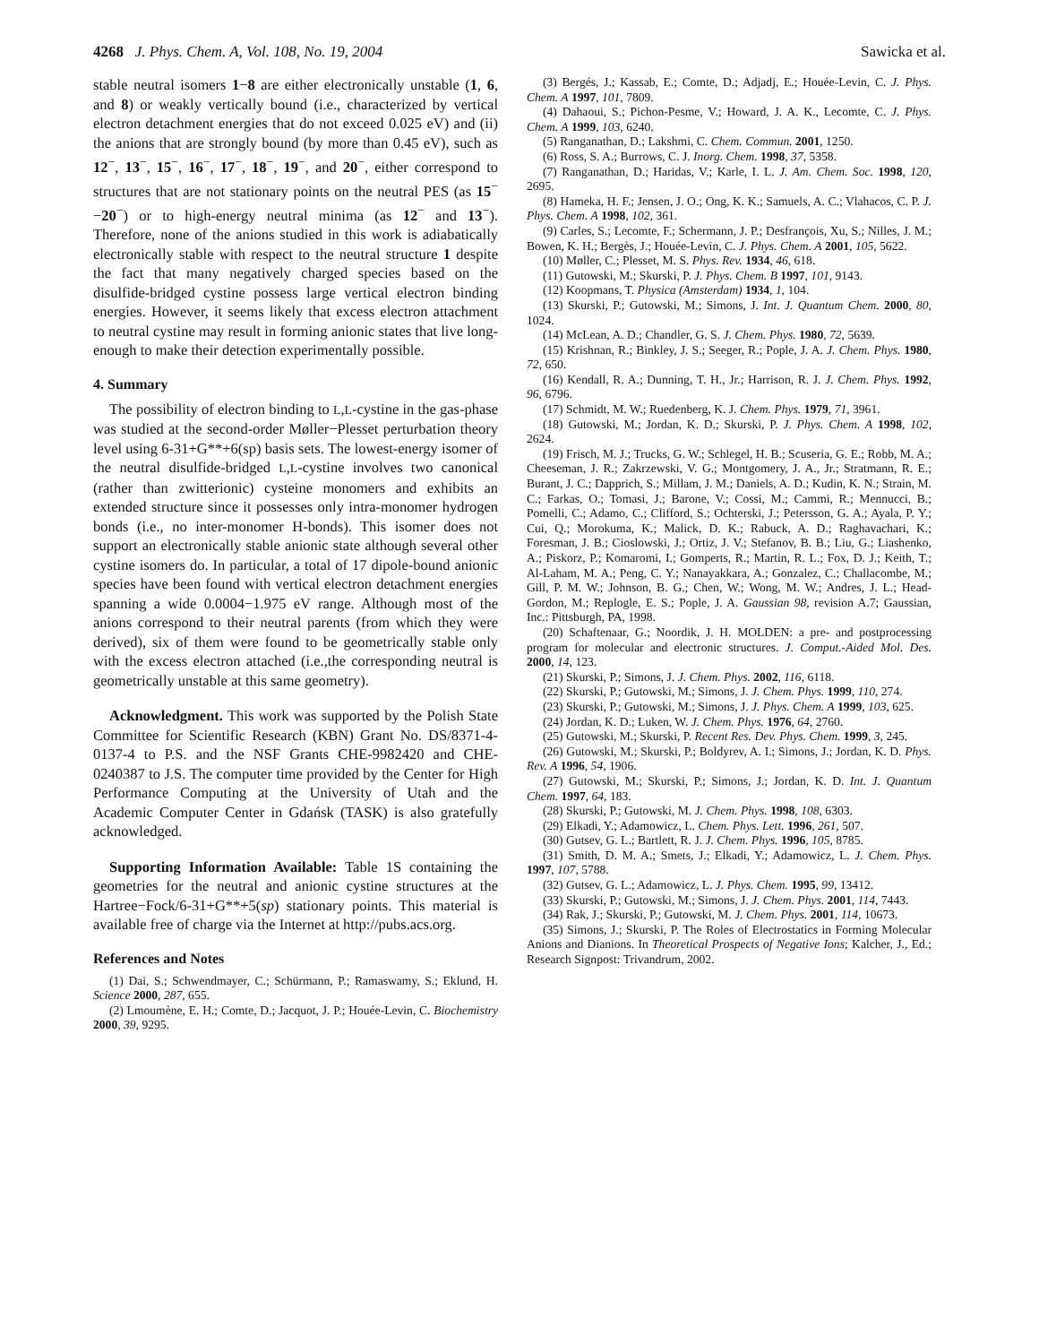4268 J. Phys. Chem. A, Vol. 108, No. 19, 2004 Sawicka et al.
stable neutral isomers 1−8 are either electronically unstable (1, 6, and 8) or weakly vertically bound (i.e., characterized by vertical electron detachment energies that do not exceed 0.025 eV) and (ii) the anions that are strongly bound (by more than 0.45 eV), such as 12<sup>−</sup>, 13<sup>−</sup>, 15<sup>−</sup>, 16<sup>−</sup>, 17<sup>−</sup>, 18<sup>−</sup>, 19<sup>−</sup>, and 20<sup>−</sup>, either correspond to structures that are not stationary points on the neutral PES (as 15<sup>−</sup>−20<sup>−</sup>) or to high-energy neutral minima (as 12<sup>−</sup> and 13<sup>−</sup>). Therefore, none of the anions studied in this work is adiabatically electronically stable with respect to the neutral structure 1 despite the fact that many negatively charged species based on the disulfide-bridged cystine possess large vertical electron binding energies. However, it seems likely that excess electron attachment to neutral cystine may result in forming anionic states that live long-enough to make their detection experimentally possible.
4. Summary
The possibility of electron binding to L,L-cystine in the gas-phase was studied at the second-order Møller−Plesset perturbation theory level using 6-31+G**+6(sp) basis sets. The lowest-energy isomer of the neutral disulfide-bridged L,L-cystine involves two canonical (rather than zwitterionic) cysteine monomers and exhibits an extended structure since it possesses only intra-monomer hydrogen bonds (i.e., no inter-monomer H-bonds). This isomer does not support an electronically stable anionic state although several other cystine isomers do. In particular, a total of 17 dipole-bound anionic species have been found with vertical electron detachment energies spanning a wide 0.0004−1.975 eV range. Although most of the anions correspond to their neutral parents (from which they were derived), six of them were found to be geometrically stable only with the excess electron attached (i.e.,the corresponding neutral is geometrically unstable at this same geometry).
Acknowledgment. This work was supported by the Polish State Committee for Scientific Research (KBN) Grant No. DS/8371-4-0137-4 to P.S. and the NSF Grants CHE-9982420 and CHE-0240387 to J.S. The computer time provided by the Center for High Performance Computing at the University of Utah and the Academic Computer Center in Gdańsk (TASK) is also gratefully acknowledged.
Supporting Information Available: Table 1S containing the geometries for the neutral and anionic cystine structures at the Hartree−Fock/6-31+G**+5(sp) stationary points. This material is available free of charge via the Internet at http://pubs.acs.org.
References and Notes
(1) Dai, S.; Schwendmayer, C.; Schürmann, P.; Ramaswamy, S.; Eklund, H. Science 2000, 287, 655.
(2) Lmoumène, E. H.; Comte, D.; Jacquot, J. P.; Houée-Levin, C. Biochemistry 2000, 39, 9295.
(3) Bergés, J.; Kassab, E.; Comte, D.; Adjadj, E.; Houée-Levin, C. J. Phys. Chem. A 1997, 101, 7809.
(4) Dahaoui, S.; Pichon-Pesme, V.; Howard, J. A. K., Lecomte, C. J. Phys. Chem. A 1999, 103, 6240.
(5) Ranganathan, D.; Lakshmi, C. Chem. Commun. 2001, 1250.
(6) Ross, S. A.; Burrows, C. J. Inorg. Chem. 1998, 37, 5358.
(7) Ranganathan, D.; Haridas, V.; Karle, I. L. J. Am. Chem. Soc. 1998, 120, 2695.
(8) Hameka, H. F.; Jensen, J. O.; Ong, K. K.; Samuels, A. C.; Vlahacos, C. P. J. Phys. Chem. A 1998, 102, 361.
(9) Carles, S.; Lecomte, F.; Schermann, J. P.; Desfrançois, Xu, S.; Nilles, J. M.; Bowen, K. H.; Bergès, J.; Houée-Levin, C. J. Phys. Chem. A 2001, 105, 5622.
(10) Møller, C.; Plesset, M. S. Phys. Rev. 1934, 46, 618.
(11) Gutowski, M.; Skurski, P. J. Phys. Chem. B 1997, 101, 9143.
(12) Koopmans, T. Physica (Amsterdam) 1934, 1, 104.
(13) Skurski, P.; Gutowski, M.; Simons, J. Int. J. Quantum Chem. 2000, 80, 1024.
(14) McLean, A. D.; Chandler, G. S. J. Chem. Phys. 1980, 72, 5639.
(15) Krishnan, R.; Binkley, J. S.; Seeger, R.; Pople, J. A. J. Chem. Phys. 1980, 72, 650.
(16) Kendall, R. A.; Dunning, T. H., Jr.; Harrison, R. J. J. Chem. Phys. 1992, 96, 6796.
(17) Schmidt, M. W.; Ruedenberg, K. J. Chem. Phys. 1979, 71, 3961.
(18) Gutowski, M.; Jordan, K. D.; Skurski, P. J. Phys. Chem. A 1998, 102, 2624.
(19) Frisch, M. J.; Trucks, G. W.; Schlegel, H. B.; Scuseria, G. E.; Robb, M. A.; Cheeseman, J. R.; Zakrzewski, V. G.; Montgomery, J. A., Jr.; Stratmann, R. E.; Burant, J. C.; Dapprich, S.; Millam, J. M.; Daniels, A. D.; Kudin, K. N.; Strain, M. C.; Farkas, O.; Tomasi, J.; Barone, V.; Cossi, M.; Cammi, R.; Mennucci, B.; Pomelli, C.; Adamo, C.; Clifford, S.; Ochterski, J.; Petersson, G. A.; Ayala, P. Y.; Cui, Q.; Morokuma, K.; Malick, D. K.; Rabuck, A. D.; Raghavachari, K.; Foresman, J. B.; Cioslowski, J.; Ortiz, J. V.; Stefanov, B. B.; Liu, G.; Liashenko, A.; Piskorz, P.; Komaromi, I.; Gomperts, R.; Martin, R. L.; Fox, D. J.; Keith, T.; Al-Laham, M. A.; Peng, C. Y.; Nanayakkara, A.; Gonzalez, C.; Challacombe, M.; Gill, P. M. W.; Johnson, B. G.; Chen, W.; Wong, M. W.; Andres, J. L.; Head-Gordon, M.; Replogle, E. S.; Pople, J. A. Gaussian 98, revision A.7; Gaussian, Inc.: Pittsburgh, PA, 1998.
(20) Schaftenaar, G.; Noordik, J. H. MOLDEN: a pre- and postprocessing program for molecular and electronic structures. J. Comput.-Aided Mol. Des. 2000, 14, 123.
(21) Skurski, P.; Simons, J. J. Chem. Phys. 2002, 116, 6118.
(22) Skurski, P.; Gutowski, M.; Simons, J. J. Chem. Phys. 1999, 110, 274.
(23) Skurski, P.; Gutowski, M.; Simons, J. J. Phys. Chem. A 1999, 103, 625.
(24) Jordan, K. D.; Luken, W. J. Chem. Phys. 1976, 64, 2760.
(25) Gutowski, M.; Skurski, P. Recent Res. Dev. Phys. Chem. 1999, 3, 245.
(26) Gutowski, M.; Skurski, P.; Boldyrev, A. I.; Simons, J.; Jordan, K. D. Phys. Rev. A 1996, 54, 1906.
(27) Gutowski, M.; Skurski, P.; Simons, J.; Jordan, K. D. Int. J. Quantum Chem. 1997, 64, 183.
(28) Skurski, P.; Gutowski, M. J. Chem. Phys. 1998, 108, 6303.
(29) Elkadi, Y.; Adamowicz, L. Chem. Phys. Lett. 1996, 261, 507.
(30) Gutsev, G. L.; Bartlett, R. J. J. Chem. Phys. 1996, 105, 8785.
(31) Smith, D. M. A.; Smets, J.; Elkadi, Y.; Adamowicz, L. J. Chem. Phys. 1997, 107, 5788.
(32) Gutsev, G. L.; Adamowicz, L. J. Phys. Chem. 1995, 99, 13412.
(33) Skurski, P.; Gutowski, M.; Simons, J. J. Chem. Phys. 2001, 114, 7443.
(34) Rak, J.; Skurski, P.; Gutowski, M. J. Chem. Phys. 2001, 114, 10673.
(35) Simons, J.; Skurski, P. The Roles of Electrostatics in Forming Molecular Anions and Dianions. In Theoretical Prospects of Negative Ions; Kalcher, J., Ed.; Research Signpost: Trivandrum, 2002.